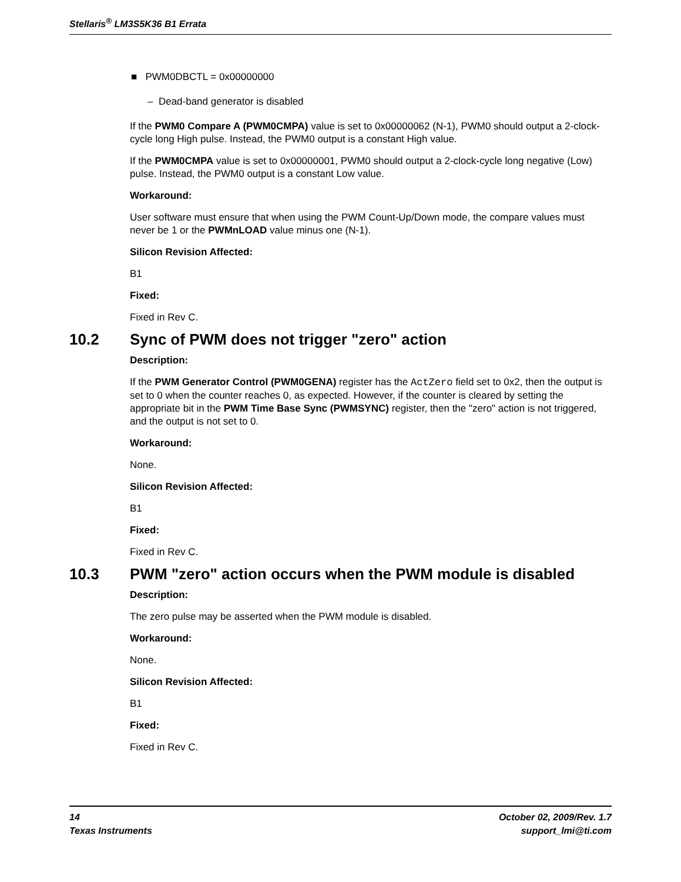Stellaris<sup>®</sup> LM3S5K36 B1 Errata
■ PWM0DBCTL = 0x00000000
– Dead-band generator is disabled
If the PWM0 Compare A (PWM0CMPA) value is set to 0x00000062 (N-1), PWM0 should output a 2-clock-cycle long High pulse. Instead, the PWM0 output is a constant High value.
If the PWM0CMPA value is set to 0x00000001, PWM0 should output a 2-clock-cycle long negative (Low) pulse. Instead, the PWM0 output is a constant Low value.
Workaround:
User software must ensure that when using the PWM Count-Up/Down mode, the compare values must never be 1 or the PWMnLOAD value minus one (N-1).
Silicon Revision Affected:
B1
Fixed:
Fixed in Rev C.
10.2 Sync of PWM does not trigger "zero" action
Description:
If the PWM Generator Control (PWM0GENA) register has the ActZero field set to 0x2, then the output is set to 0 when the counter reaches 0, as expected. However, if the counter is cleared by setting the appropriate bit in the PWM Time Base Sync (PWMSYNC) register, then the "zero" action is not triggered, and the output is not set to 0.
Workaround:
None.
Silicon Revision Affected:
B1
Fixed:
Fixed in Rev C.
10.3 PWM "zero" action occurs when the PWM module is disabled
Description:
The zero pulse may be asserted when the PWM module is disabled.
Workaround:
None.
Silicon Revision Affected:
B1
Fixed:
Fixed in Rev C.
14 October 02, 2009/Rev. 1.7
Texas Instruments support_lmi@ti.com